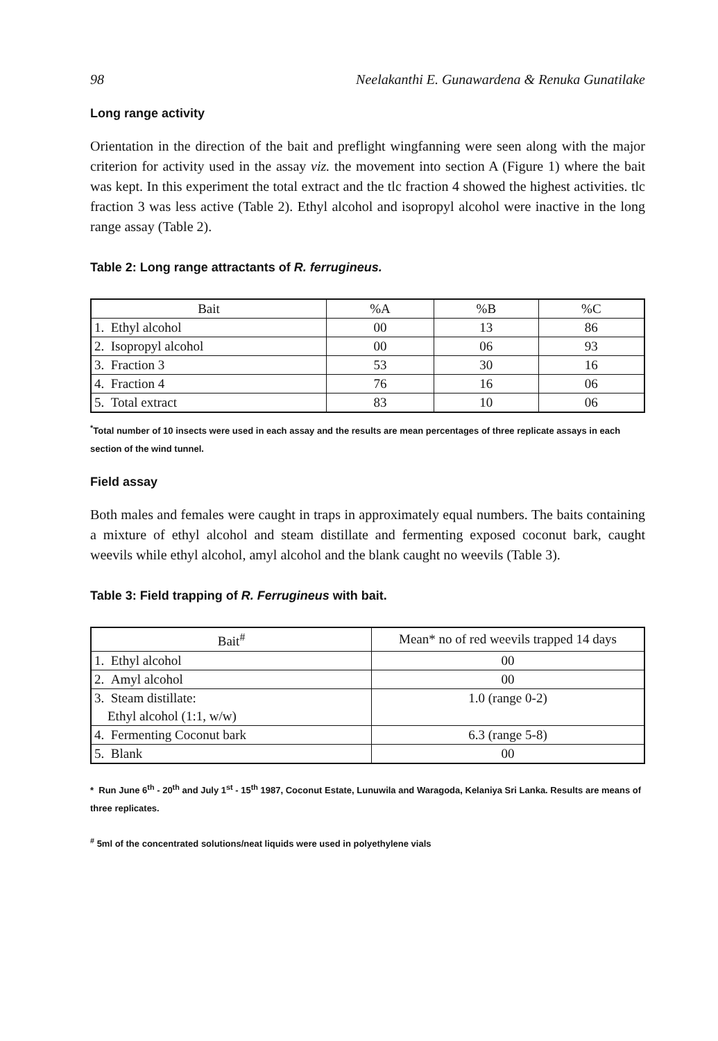98 Neelakanthi E. Gunawardena & Renuka Gunatilake
Long range activity
Orientation in the direction of the bait and preflight wingfanning were seen along with the major criterion for activity used in the assay viz. the movement into section A (Figure 1) where the bait was kept. In this experiment the total extract and the tlc fraction 4 showed the highest activities. tlc fraction 3 was less active (Table 2). Ethyl alcohol and isopropyl alcohol were inactive in the long range assay (Table 2).
Table 2: Long range attractants of R. ferrugineus.
| Bait | %A | %B | %C |
| --- | --- | --- | --- |
| 1. Ethyl alcohol | 00 | 13 | 86 |
| 2. Isopropyl alcohol | 00 | 06 | 93 |
| 3. Fraction 3 | 53 | 30 | 16 |
| 4. Fraction 4 | 76 | 16 | 06 |
| 5. Total extract | 83 | 10 | 06 |
<sup>*</sup> Total number of 10 insects were used in each assay and the results are mean percentages of three replicate assays in each section of the wind tunnel.
Field assay
Both males and females were caught in traps in approximately equal numbers. The baits containing a mixture of ethyl alcohol and steam distillate and fermenting exposed coconut bark, caught weevils while ethyl alcohol, amyl alcohol and the blank caught no weevils (Table 3).
Table 3: Field trapping of R. Ferrugineus with bait.
| Bait<sup>#</sup> | Mean* no of red weevils trapped 14 days |
| --- | --- |
| 1. Ethyl alcohol | 00 |
| 2. Amyl alcohol | 00 |
| 3. Steam distillate: Ethyl alcohol (1:1, w/w) | 1.0 (range 0-2) |
| 4. Fermenting Coconut bark | 6.3 (range 5-8) |
| 5. Blank | 00 |
* Run June 6<sup>th</sup> - 20<sup>th</sup> and July 1<sup>st</sup> - 15<sup>th</sup> 1987, Coconut Estate, Lunuwila and Waragoda, Kelaniya Sri Lanka. Results are means of three replicates.
<sup>#</sup> 5ml of the concentrated solutions/neat liquids were used in polyethylene vials